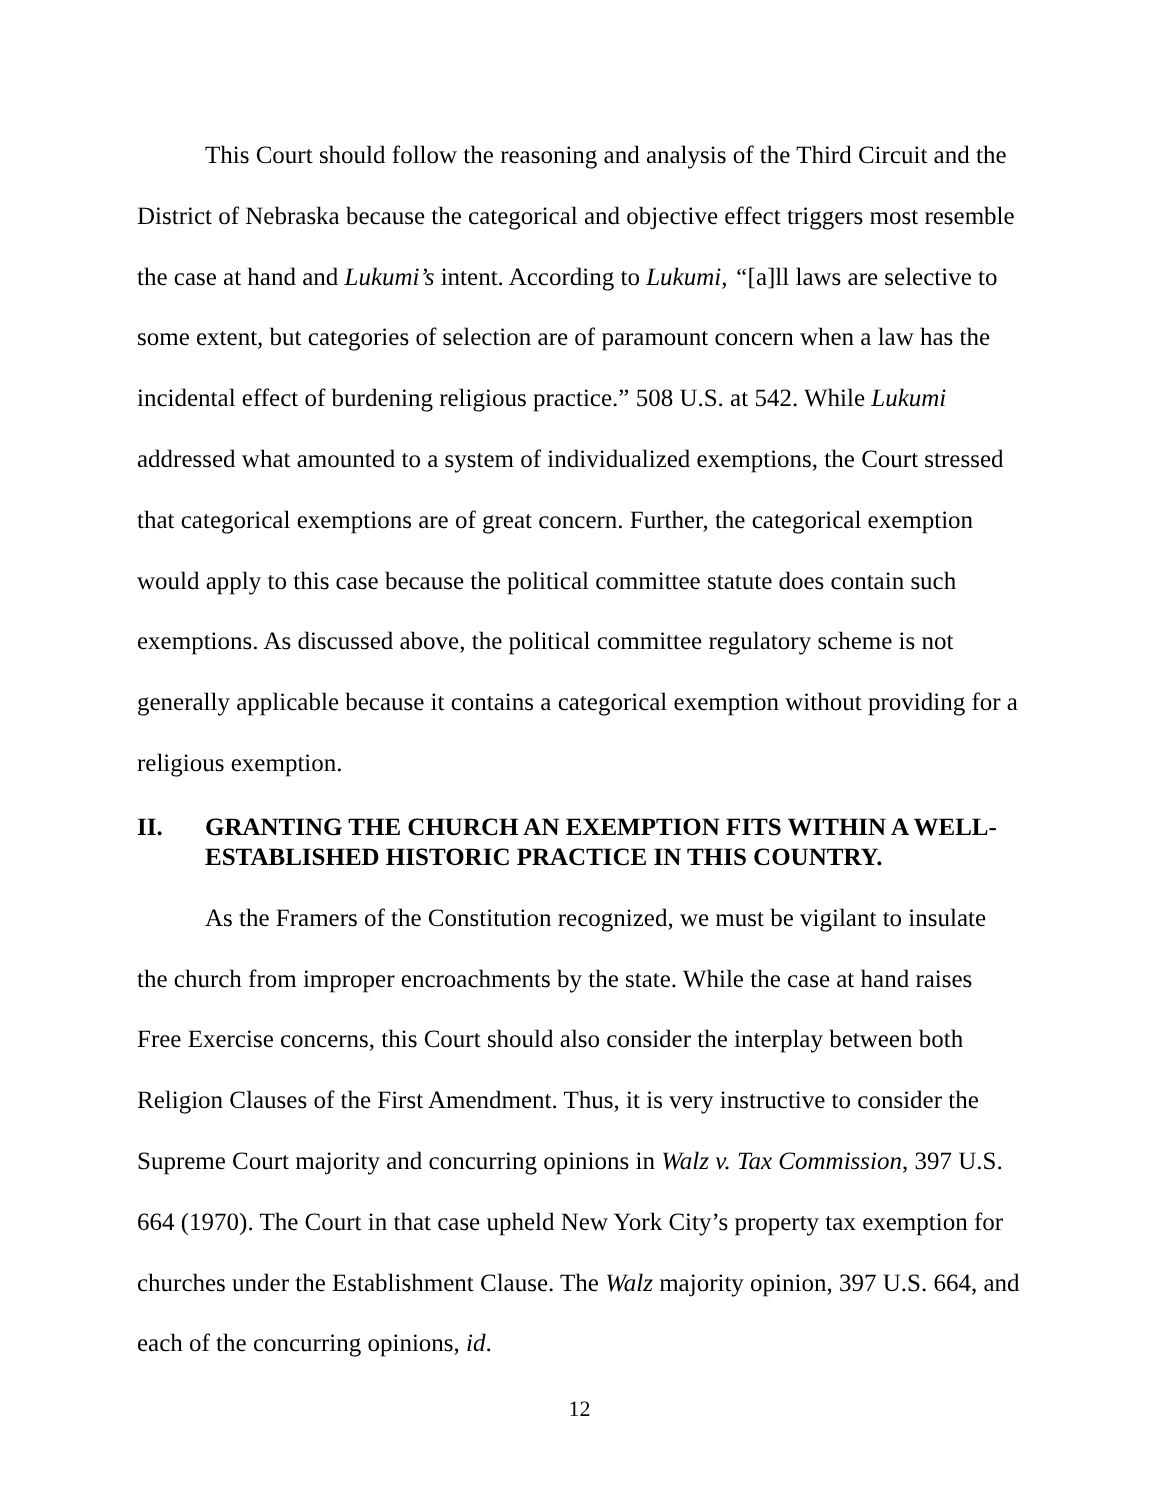This Court should follow the reasoning and analysis of the Third Circuit and the District of Nebraska because the categorical and objective effect triggers most resemble the case at hand and Lukumi’s intent. According to Lukumi, “[a]ll laws are selective to some extent, but categories of selection are of paramount concern when a law has the incidental effect of burdening religious practice.” 508 U.S. at 542. While Lukumi addressed what amounted to a system of individualized exemptions, the Court stressed that categorical exemptions are of great concern. Further, the categorical exemption would apply to this case because the political committee statute does contain such exemptions. As discussed above, the political committee regulatory scheme is not generally applicable because it contains a categorical exemption without providing for a religious exemption.
II. GRANTING THE CHURCH AN EXEMPTION FITS WITHIN A WELL-ESTABLISHED HISTORIC PRACTICE IN THIS COUNTRY.
As the Framers of the Constitution recognized, we must be vigilant to insulate the church from improper encroachments by the state. While the case at hand raises Free Exercise concerns, this Court should also consider the interplay between both Religion Clauses of the First Amendment. Thus, it is very instructive to consider the Supreme Court majority and concurring opinions in Walz v. Tax Commission, 397 U.S. 664 (1970). The Court in that case upheld New York City’s property tax exemption for churches under the Establishment Clause. The Walz majority opinion, 397 U.S. 664, and each of the concurring opinions, id.
12